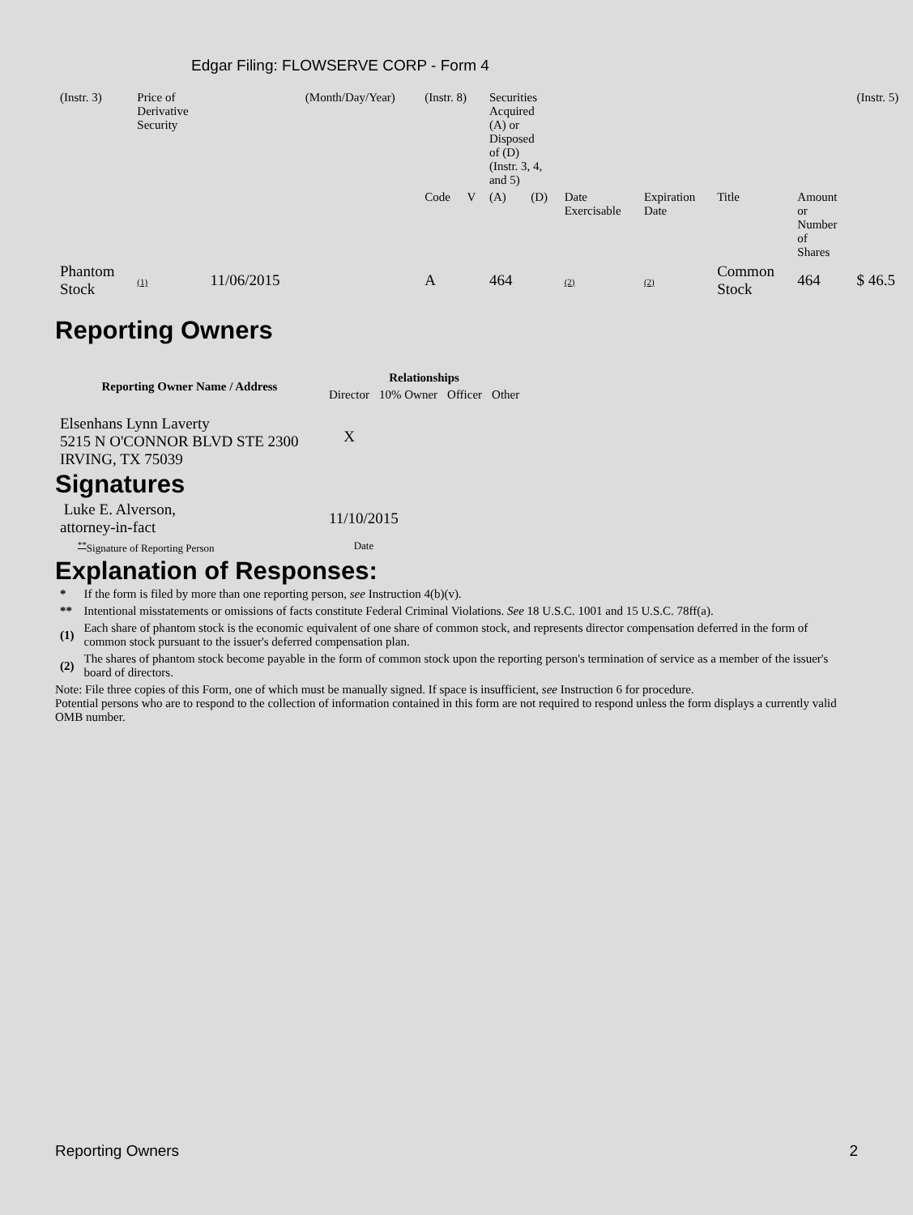Edgar Filing: FLOWSERVE CORP - Form 4
| (Instr. 3) | Price of Derivative Security | | (Month/Day/Year) | (Instr. 8) | | Securities Acquired (A) or Disposed of (D) (Instr. 3, 4, and 5) | | | | | | (Instr. 5) |
| | | | | Code | V | (A) | (D) | Date Exercisable | Expiration Date | Title | Amount or Number of Shares | |
| Phantom Stock | (1) | 11/06/2015 | | A | | 464 | | (2) | (2) | Common Stock | 464 | $ 46.5 |
Reporting Owners
| Reporting Owner Name / Address | Relationships | | | |
| --- | --- | --- | --- | --- |
| | Director | 10% Owner | Officer | Other |
| Elsenhans Lynn Laverty 5215 N O'CONNOR BLVD STE 2300 IRVING, TX 75039 | X | | | |
Signatures
| Luke E. Alverson, attorney-in-fact | 11/10/2015 |
| <sup>**</sup> Signature of Reporting Person | Date |
Explanation of Responses:
| * | If the form is filed by more than one reporting person, see Instruction 4(b)(v). |
| ** | Intentional misstatements or omissions of facts constitute Federal Criminal Violations. See 18 U.S.C. 1001 and 15 U.S.C. 78ff(a). |
| (1) | Each share of phantom stock is the economic equivalent of one share of common stock, and represents director compensation deferred in the form of common stock pursuant to the issuer's deferred compensation plan. |
| (2) | The shares of phantom stock become payable in the form of common stock upon the reporting person's termination of service as a member of the issuer's board of directors. |
Note: File three copies of this Form, one of which must be manually signed. If space is insufficient, see Instruction 6 for procedure.
Potential persons who are to respond to the collection of information contained in this form are not required to respond unless the form displays a currently valid OMB number.
Reporting Owners 2